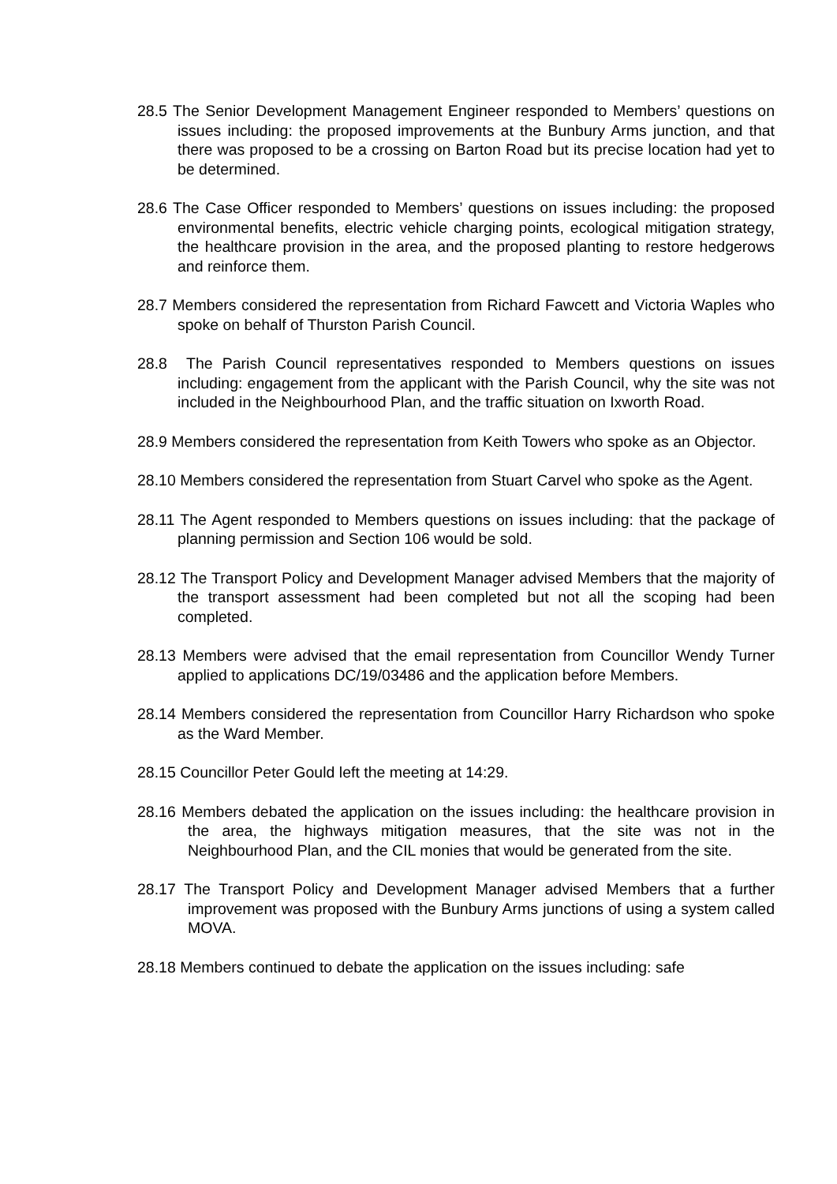28.5 The Senior Development Management Engineer responded to Members’ questions on issues including: the proposed improvements at the Bunbury Arms junction, and that there was proposed to be a crossing on Barton Road but its precise location had yet to be determined.
28.6 The Case Officer responded to Members’ questions on issues including: the proposed environmental benefits, electric vehicle charging points, ecological mitigation strategy, the healthcare provision in the area, and the proposed planting to restore hedgerows and reinforce them.
28.7 Members considered the representation from Richard Fawcett and Victoria Waples who spoke on behalf of Thurston Parish Council.
28.8 The Parish Council representatives responded to Members questions on issues including: engagement from the applicant with the Parish Council, why the site was not included in the Neighbourhood Plan, and the traffic situation on Ixworth Road.
28.9 Members considered the representation from Keith Towers who spoke as an Objector.
28.10 Members considered the representation from Stuart Carvel who spoke as the Agent.
28.11 The Agent responded to Members questions on issues including: that the package of planning permission and Section 106 would be sold.
28.12 The Transport Policy and Development Manager advised Members that the majority of the transport assessment had been completed but not all the scoping had been completed.
28.13 Members were advised that the email representation from Councillor Wendy Turner applied to applications DC/19/03486 and the application before Members.
28.14 Members considered the representation from Councillor Harry Richardson who spoke as the Ward Member.
28.15 Councillor Peter Gould left the meeting at 14:29.
28.16 Members debated the application on the issues including: the healthcare provision in the area, the highways mitigation measures, that the site was not in the Neighbourhood Plan, and the CIL monies that would be generated from the site.
28.17 The Transport Policy and Development Manager advised Members that a further improvement was proposed with the Bunbury Arms junctions of using a system called MOVA.
28.18 Members continued to debate the application on the issues including: safe